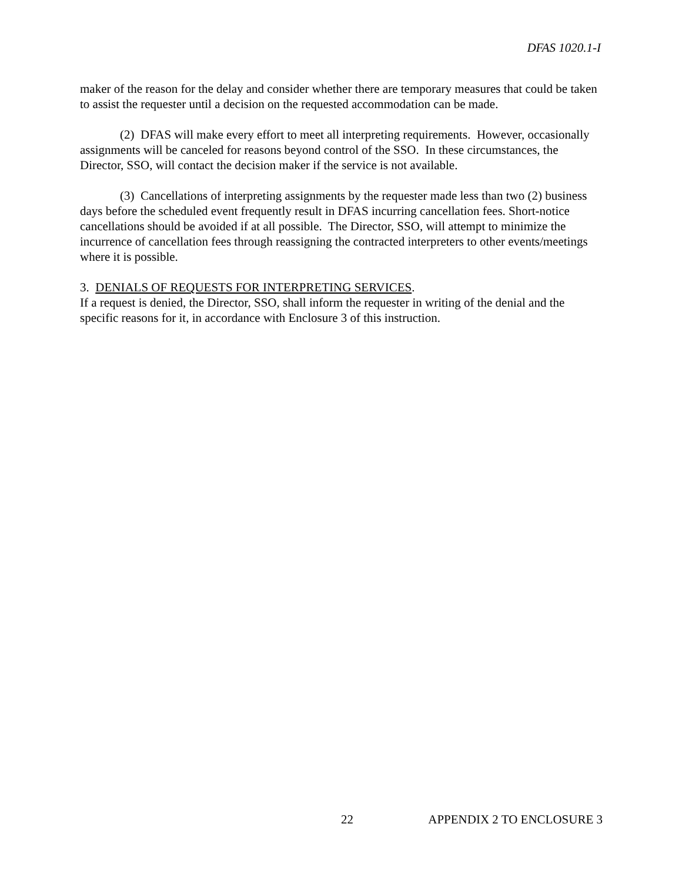DFAS 1020.1-I
maker of the reason for the delay and consider whether there are temporary measures that could be taken to assist the requester until a decision on the requested accommodation can be made.
(2) DFAS will make every effort to meet all interpreting requirements. However, occasionally assignments will be canceled for reasons beyond control of the SSO. In these circumstances, the Director, SSO, will contact the decision maker if the service is not available.
(3) Cancellations of interpreting assignments by the requester made less than two (2) business days before the scheduled event frequently result in DFAS incurring cancellation fees. Short-notice cancellations should be avoided if at all possible. The Director, SSO, will attempt to minimize the incurrence of cancellation fees through reassigning the contracted interpreters to other events/meetings where it is possible.
3. DENIALS OF REQUESTS FOR INTERPRETING SERVICES.
If a request is denied, the Director, SSO, shall inform the requester in writing of the denial and the specific reasons for it, in accordance with Enclosure 3 of this instruction.
22 APPENDIX 2 TO ENCLOSURE 3